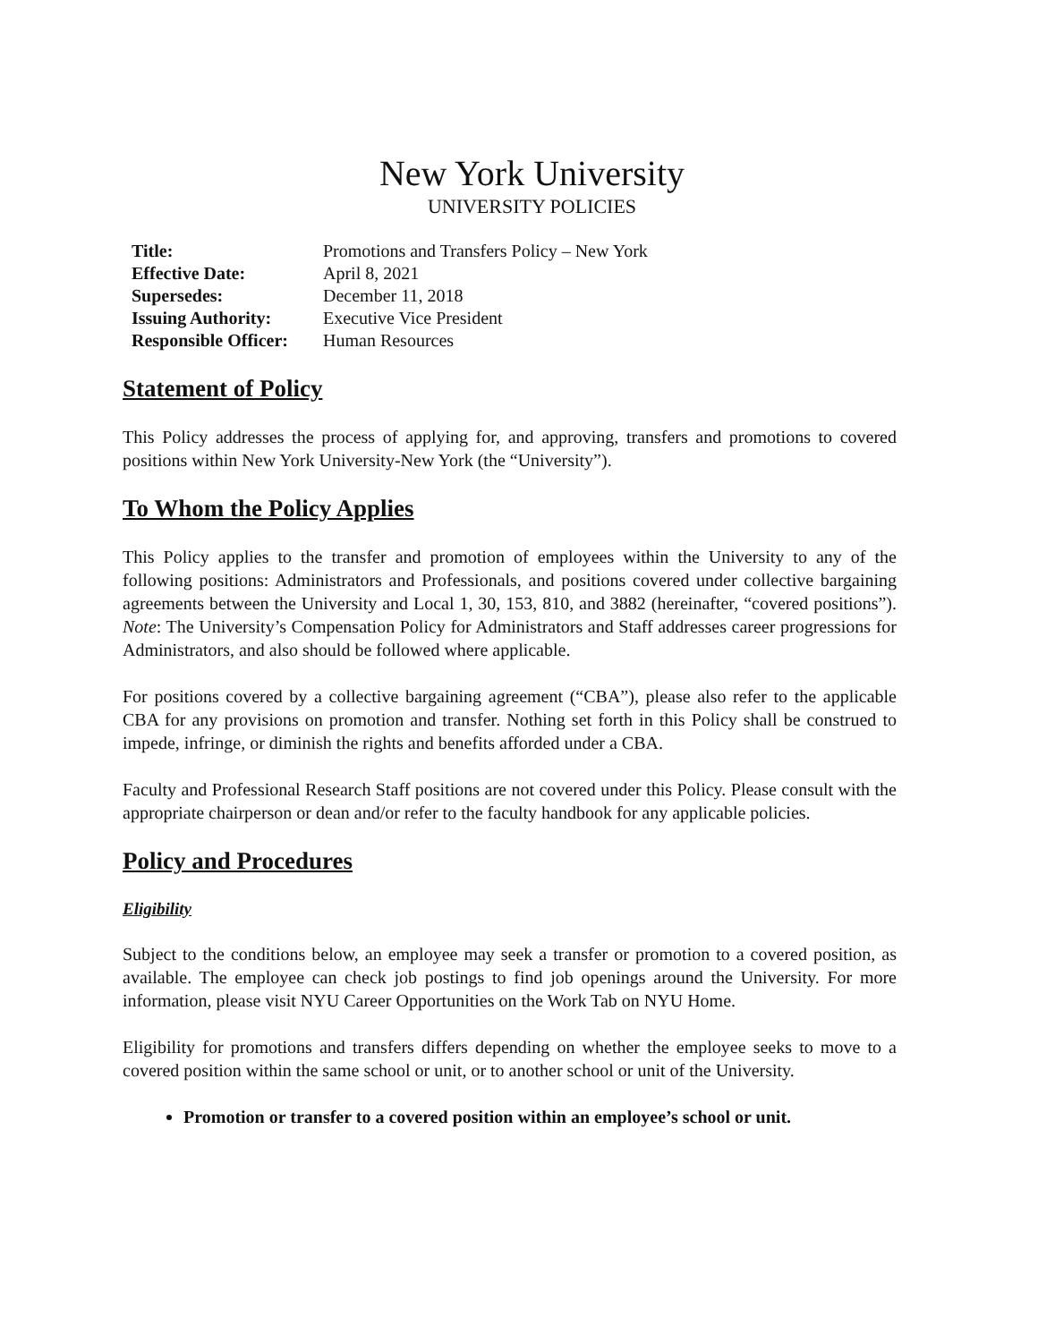New York University
UNIVERSITY POLICIES
| Title: | Promotions and Transfers Policy – New York |
| Effective Date: | April 8, 2021 |
| Supersedes: | December 11, 2018 |
| Issuing Authority: | Executive Vice President |
| Responsible Officer: | Human Resources |
Statement of Policy
This Policy addresses the process of applying for, and approving, transfers and promotions to covered positions within New York University-New York (the “University”).
To Whom the Policy Applies
This Policy applies to the transfer and promotion of employees within the University to any of the following positions: Administrators and Professionals, and positions covered under collective bargaining agreements between the University and Local 1, 30, 153, 810, and 3882 (hereinafter, “covered positions”). Note: The University’s Compensation Policy for Administrators and Staff addresses career progressions for Administrators, and also should be followed where applicable.
For positions covered by a collective bargaining agreement (“CBA”), please also refer to the applicable CBA for any provisions on promotion and transfer. Nothing set forth in this Policy shall be construed to impede, infringe, or diminish the rights and benefits afforded under a CBA.
Faculty and Professional Research Staff positions are not covered under this Policy. Please consult with the appropriate chairperson or dean and/or refer to the faculty handbook for any applicable policies.
Policy and Procedures
Eligibility
Subject to the conditions below, an employee may seek a transfer or promotion to a covered position, as available. The employee can check job postings to find job openings around the University. For more information, please visit NYU Career Opportunities on the Work Tab on NYU Home.
Eligibility for promotions and transfers differs depending on whether the employee seeks to move to a covered position within the same school or unit, or to another school or unit of the University.
Promotion or transfer to a covered position within an employee’s school or unit.